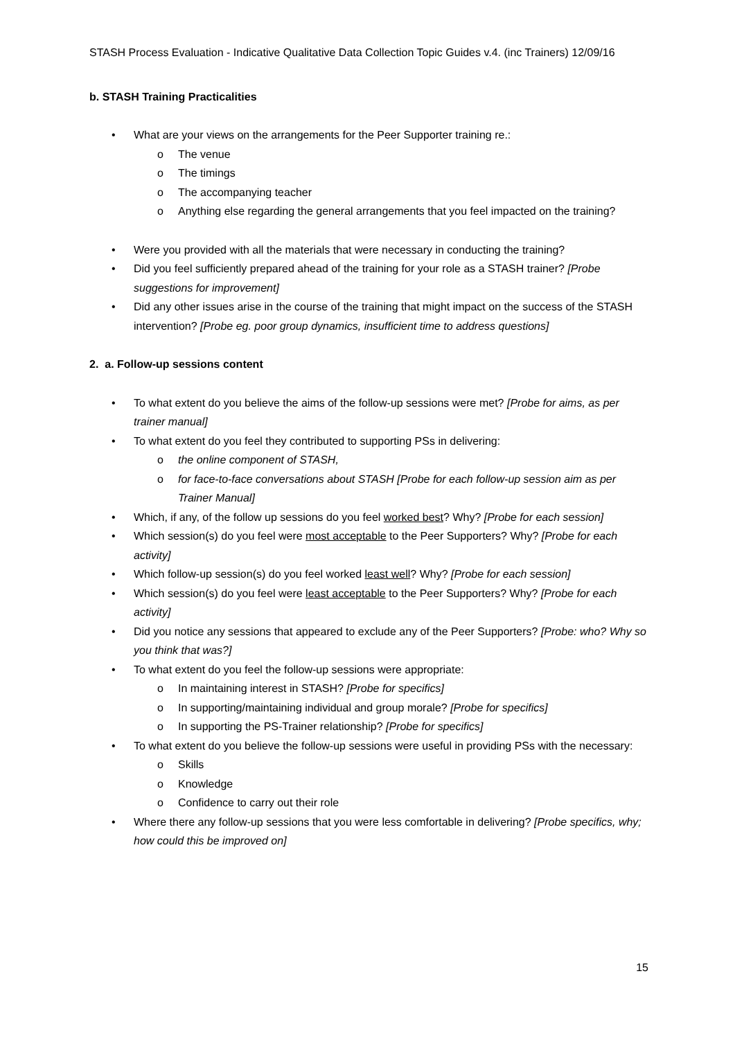STASH Process Evaluation - Indicative Qualitative Data Collection Topic Guides v.4. (inc Trainers) 12/09/16
b. STASH Training Practicalities
• What are your views on the arrangements for the Peer Supporter training re.:
o The venue
o The timings
o The accompanying teacher
o Anything else regarding the general arrangements that you feel impacted on the training?
• Were you provided with all the materials that were necessary in conducting the training?
• Did you feel sufficiently prepared ahead of the training for your role as a STASH trainer? [Probe suggestions for improvement]
• Did any other issues arise in the course of the training that might impact on the success of the STASH intervention? [Probe eg. poor group dynamics, insufficient time to address questions]
2. a. Follow-up sessions content
• To what extent do you believe the aims of the follow-up sessions were met? [Probe for aims, as per trainer manual]
• To what extent do you feel they contributed to supporting PSs in delivering:
o the online component of STASH,
o for face-to-face conversations about STASH [Probe for each follow-up session aim as per Trainer Manual]
• Which, if any, of the follow up sessions do you feel worked best? Why? [Probe for each session]
• Which session(s) do you feel were most acceptable to the Peer Supporters? Why? [Probe for each activity]
• Which follow-up session(s) do you feel worked least well? Why? [Probe for each session]
• Which session(s) do you feel were least acceptable to the Peer Supporters? Why? [Probe for each activity]
• Did you notice any sessions that appeared to exclude any of the Peer Supporters? [Probe: who? Why so you think that was?]
• To what extent do you feel the follow-up sessions were appropriate:
o In maintaining interest in STASH? [Probe for specifics]
o In supporting/maintaining individual and group morale? [Probe for specifics]
o In supporting the PS-Trainer relationship? [Probe for specifics]
• To what extent do you believe the follow-up sessions were useful in providing PSs with the necessary:
o Skills
o Knowledge
o Confidence to carry out their role
• Where there any follow-up sessions that you were less comfortable in delivering? [Probe specifics, why; how could this be improved on]
15